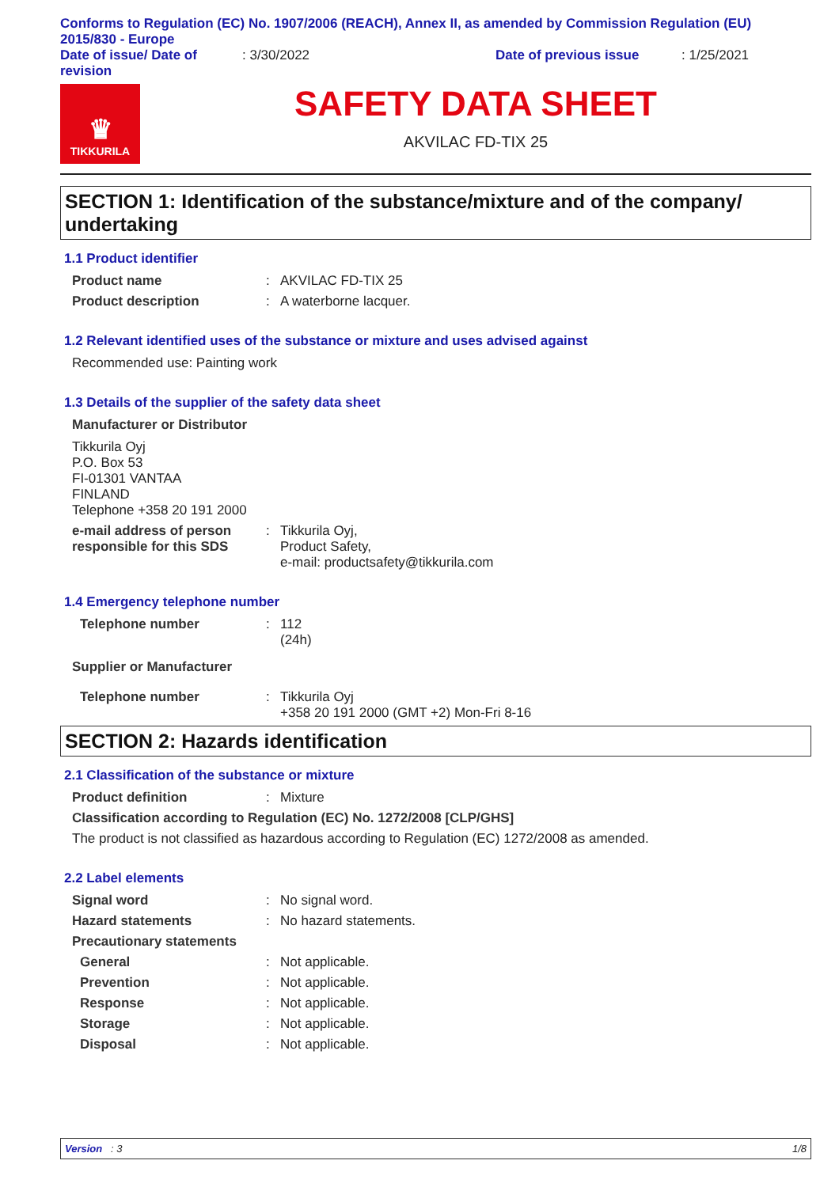Conforms to Regulation (EC) No. 1907/2006 (REACH), Annex II, as amended by Commission Regulation (EU) 2015/830 - Europe
Date of issue/ Date of revision
: 3/30/2022 Date of previous issue : 1/25/2021
♛
TIKKURILA
SAFETY DATA SHEET
AKVILAC FD-TIX 25
SECTION 1: Identification of the substance/mixture and of the company/ undertaking
1.1 Product identifier
Product name : AKVILAC FD-TIX 25
Product description : A waterborne lacquer.
1.2 Relevant identified uses of the substance or mixture and uses advised against
Recommended use: Painting work
1.3 Details of the supplier of the safety data sheet
Manufacturer or Distributor
Tikkurila Oyj
P.O. Box 53
FI-01301 VANTAA
FINLAND
Telephone +358 20 191 2000
e-mail address of person responsible for this SDS
: Tikkurila Oyj,
Product Safety,
e-mail: productsafety@tikkurila.com
1.4 Emergency telephone number
Telephone number : 112
(24h)
Supplier or Manufacturer
Telephone number : Tikkurila Oyj
+358 20 191 2000 (GMT +2) Mon-Fri 8-16
SECTION 2: Hazards identification
2.1 Classification of the substance or mixture
Product definition : Mixture
Classification according to Regulation (EC) No. 1272/2008 [CLP/GHS]
The product is not classified as hazardous according to Regulation (EC) 1272/2008 as amended.
2.2 Label elements
Signal word : No signal word.
Hazard statements : No hazard statements.
Precautionary statements
General : Not applicable.
Prevention : Not applicable.
Response : Not applicable.
Storage : Not applicable.
Disposal : Not applicable.
Version : 3 1/8